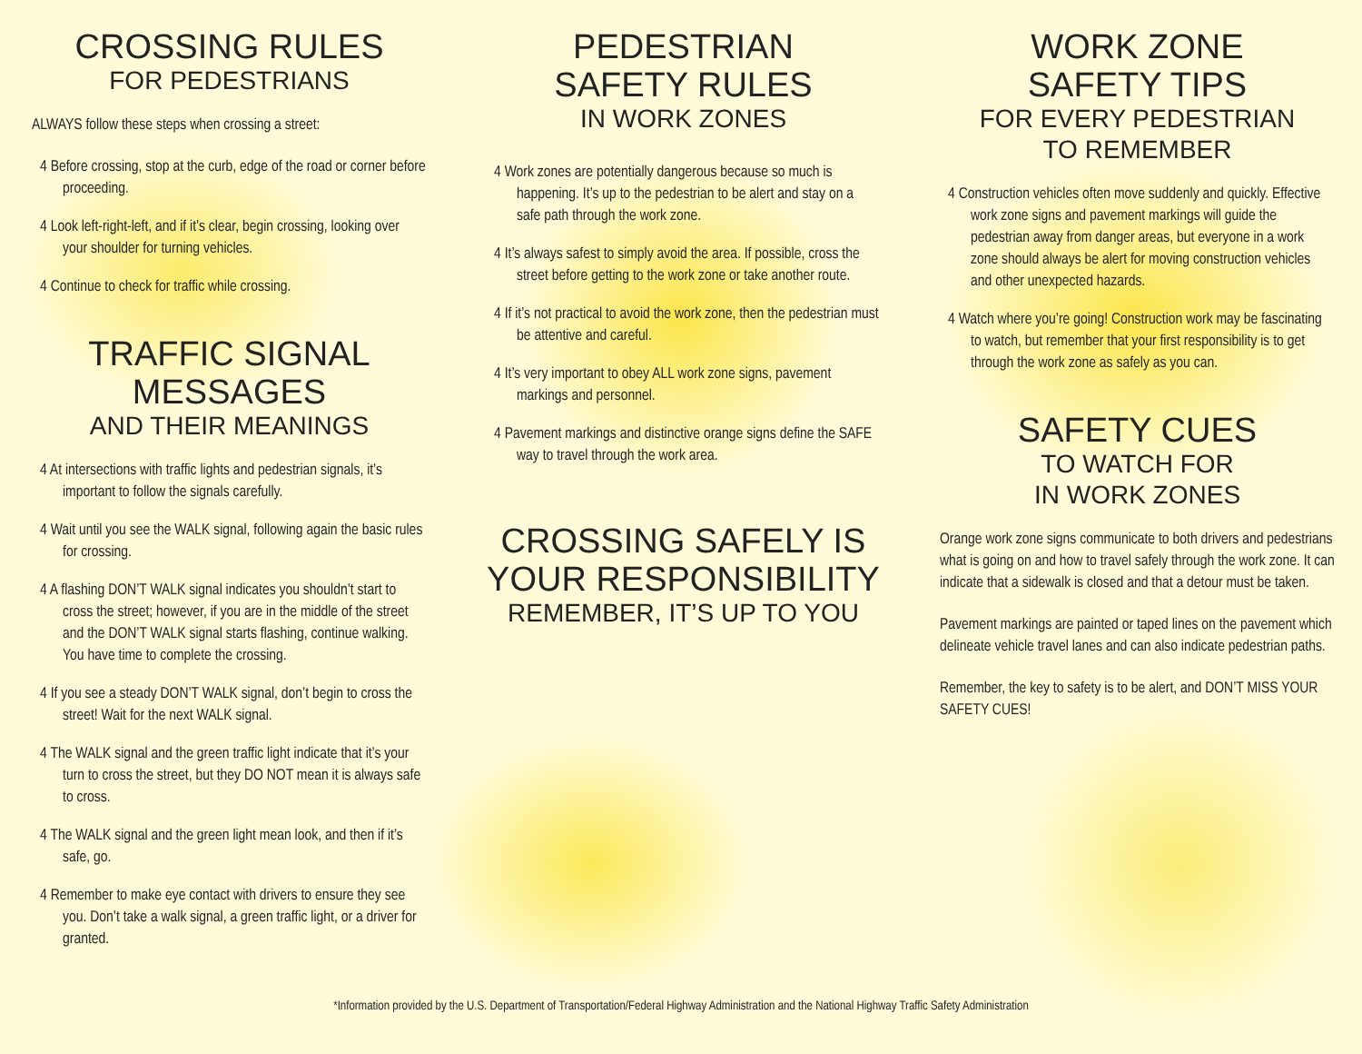CROSSING RULES
FOR PEDESTRIANS
ALWAYS follow these steps when crossing a street:
4 Before crossing, stop at the curb, edge of the road or corner before proceeding.
4 Look left-right-left, and if it’s clear, begin crossing, looking over your shoulder for turning vehicles.
4 Continue to check for traffic while crossing.
TRAFFIC SIGNAL MESSAGES
AND THEIR MEANINGS
4 At intersections with traffic lights and pedestrian signals, it’s important to follow the signals carefully.
4 Wait until you see the WALK signal, following again the basic rules for crossing.
4 A flashing DON’T WALK signal indicates you shouldn’t start to cross the street; however, if you are in the middle of the street and the DON’T WALK signal starts flashing, continue walking. You have time to complete the crossing.
4 If you see a steady DON’T WALK signal, don’t begin to cross the street! Wait for the next WALK signal.
4 The WALK signal and the green traffic light indicate that it’s your turn to cross the street, but they DO NOT mean it is always safe to cross.
4 The WALK signal and the green light mean look, and then if it’s safe, go.
4 Remember to make eye contact with drivers to ensure they see you. Don’t take a walk signal, a green traffic light, or a driver for granted.
PEDESTRIAN
SAFETY RULES
IN WORK ZONES
4 Work zones are potentially dangerous because so much is happening. It’s up to the pedestrian to be alert and stay on a safe path through the work zone.
4 It’s always safest to simply avoid the area. If possible, cross the street before getting to the work zone or take another route.
4 If it’s not practical to avoid the work zone, then the pedestrian must be attentive and careful.
4 It’s very important to obey ALL work zone signs, pavement markings and personnel.
4 Pavement markings and distinctive orange signs define the SAFE way to travel through the work area.
CROSSING SAFELY IS YOUR RESPONSIBILITY
REMEMBER, IT’S UP TO YOU
WORK ZONE
SAFETY TIPS
FOR EVERY PEDESTRIAN
TO REMEMBER
4 Construction vehicles often move suddenly and quickly. Effective work zone signs and pavement markings will guide the pedestrian away from danger areas, but everyone in a work zone should always be alert for moving construction vehicles and other unexpected hazards.
4 Watch where you’re going! Construction work may be fascinating to watch, but remember that your first responsibility is to get through the work zone as safely as you can.
SAFETY CUES
TO WATCH FOR
IN WORK ZONES
Orange work zone signs communicate to both drivers and pedestrians what is going on and how to travel safely through the work zone. It can indicate that a sidewalk is closed and that a detour must be taken.
Pavement markings are painted or taped lines on the pavement which delineate vehicle travel lanes and can also indicate pedestrian paths.
Remember, the key to safety is to be alert, and DON’T MISS YOUR SAFETY CUES!
*Information provided by the U.S. Department of Transportation/Federal Highway Administration and the National Highway Traffic Safety Administration